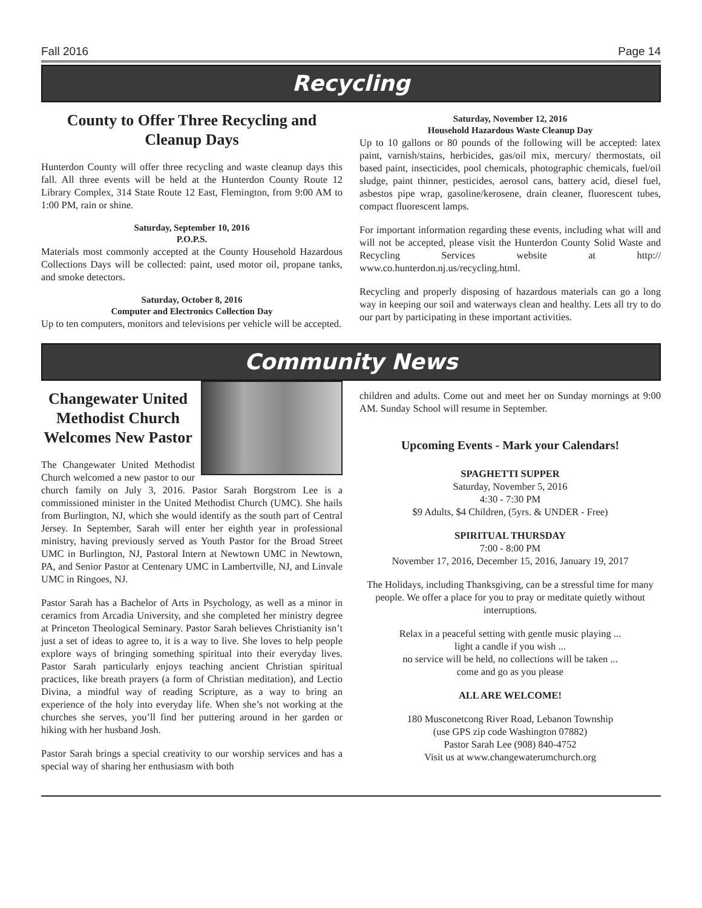Fall 2016 Page 14
Recycling
County to Offer Three Recycling and Cleanup Days
Hunterdon County will offer three recycling and waste cleanup days this fall. All three events will be held at the Hunterdon County Route 12 Library Complex, 314 State Route 12 East, Flemington, from 9:00 AM to 1:00 PM, rain or shine.
Saturday, September 10, 2016
P.O.P.S.
Materials most commonly accepted at the County Household Hazardous Collections Days will be collected: paint, used motor oil, propane tanks, and smoke detectors.
Saturday, October 8, 2016
Computer and Electronics Collection Day
Up to ten computers, monitors and televisions per vehicle will be accepted.
Saturday, November 12, 2016
Household Hazardous Waste Cleanup Day
Up to 10 gallons or 80 pounds of the following will be accepted: latex paint, varnish/stains, herbicides, gas/oil mix, mercury/ thermostats, oil based paint, insecticides, pool chemicals, photographic chemicals, fuel/oil sludge, paint thinner, pesticides, aerosol cans, battery acid, diesel fuel, asbestos pipe wrap, gasoline/kerosene, drain cleaner, fluorescent tubes, compact fluorescent lamps.
For important information regarding these events, including what will and will not be accepted, please visit the Hunterdon County Solid Waste and Recycling Services website at http:// www.co.hunterdon.nj.us/recycling.html.
Recycling and properly disposing of hazardous materials can go a long way in keeping our soil and waterways clean and healthy. Lets all try to do our part by participating in these important activities.
Community News
Changewater United Methodist Church Welcomes New Pastor
The Changewater United Methodist Church welcomed a new pastor to our church family on July 3, 2016. Pastor Sarah Borgstrom Lee is a commissioned minister in the United Methodist Church (UMC). She hails from Burlington, NJ, which she would identify as the south part of Central Jersey. In September, Sarah will enter her eighth year in professional ministry, having previously served as Youth Pastor for the Broad Street UMC in Burlington, NJ, Pastoral Intern at Newtown UMC in Newtown, PA, and Senior Pastor at Centenary UMC in Lambertville, NJ, and Linvale UMC in Ringoes, NJ.
Pastor Sarah has a Bachelor of Arts in Psychology, as well as a minor in ceramics from Arcadia University, and she completed her ministry degree at Princeton Theological Seminary. Pastor Sarah believes Christianity isn’t just a set of ideas to agree to, it is a way to live. She loves to help people explore ways of bringing something spiritual into their everyday lives. Pastor Sarah particularly enjoys teaching ancient Christian spiritual practices, like breath prayers (a form of Christian meditation), and Lectio Divina, a mindful way of reading Scripture, as a way to bring an experience of the holy into everyday life. When she’s not working at the churches she serves, you’ll find her puttering around in her garden or hiking with her husband Josh.
Pastor Sarah brings a special creativity to our worship services and has a special way of sharing her enthusiasm with both
children and adults. Come out and meet her on Sunday mornings at 9:00 AM. Sunday School will resume in September.
Upcoming Events - Mark your Calendars!
SPAGHETTI SUPPER
Saturday, November 5, 2016
4:30 - 7:30 PM
$9 Adults, $4 Children, (5yrs. & UNDER - Free)
SPIRITUAL THURSDAY
7:00 - 8:00 PM
November 17, 2016, December 15, 2016, January 19, 2017
The Holidays, including Thanksgiving, can be a stressful time for many people. We offer a place for you to pray or meditate quietly without interruptions.
Relax in a peaceful setting with gentle music playing ...
light a candle if you wish ...
no service will be held, no collections will be taken ...
come and go as you please
ALL ARE WELCOME!
180 Musconetcong River Road, Lebanon Township
(use GPS zip code Washington 07882)
Pastor Sarah Lee (908) 840-4752
Visit us at www.changewaterumchurch.org